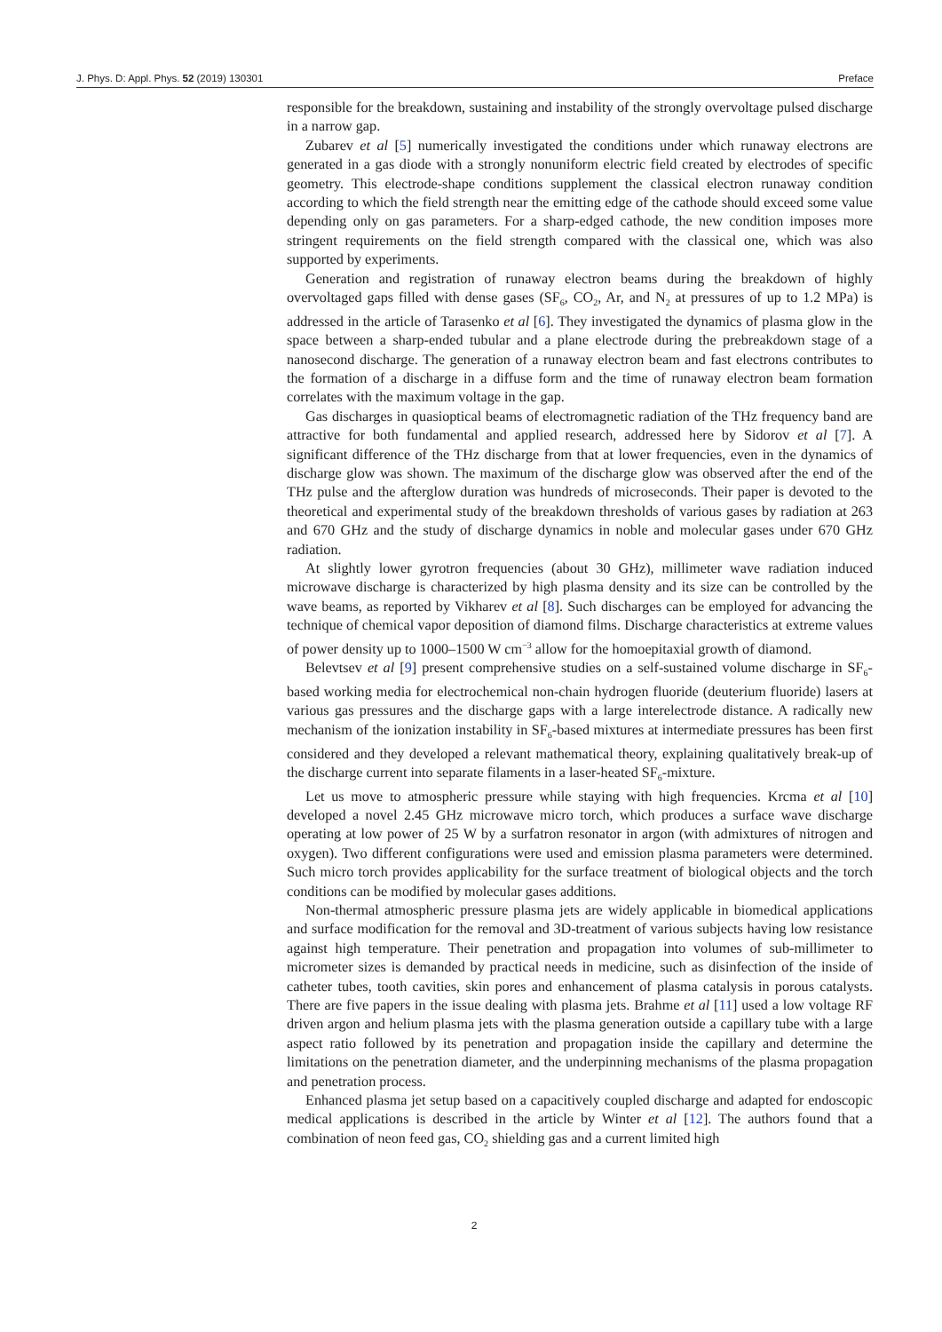J. Phys. D: Appl. Phys. 52 (2019) 130301 Preface
responsible for the breakdown, sustaining and instability of the strongly overvoltage pulsed discharge in a narrow gap.
Zubarev et al [5] numerically investigated the conditions under which runaway electrons are generated in a gas diode with a strongly nonuniform electric field created by electrodes of specific geometry. This electrode-shape conditions supplement the classical electron runaway condition according to which the field strength near the emitting edge of the cathode should exceed some value depending only on gas parameters. For a sharp-edged cathode, the new condition imposes more stringent requirements on the field strength compared with the classical one, which was also supported by experiments.
Generation and registration of runaway electron beams during the breakdown of highly overvoltaged gaps filled with dense gases (SF<sub>6</sub>, CO<sub>2</sub>, Ar, and N<sub>2</sub> at pressures of up to 1.2 MPa) is addressed in the article of Tarasenko et al [6]. They investigated the dynamics of plasma glow in the space between a sharp-ended tubular and a plane electrode during the prebreakdown stage of a nanosecond discharge. The generation of a runaway electron beam and fast electrons contributes to the formation of a discharge in a diffuse form and the time of runaway electron beam formation correlates with the maximum voltage in the gap.
Gas discharges in quasioptical beams of electromagnetic radiation of the THz frequency band are attractive for both fundamental and applied research, addressed here by Sidorov et al [7]. A significant difference of the THz discharge from that at lower frequencies, even in the dynamics of discharge glow was shown. The maximum of the discharge glow was observed after the end of the THz pulse and the afterglow duration was hundreds of microseconds. Their paper is devoted to the theoretical and experimental study of the breakdown thresholds of various gases by radiation at 263 and 670 GHz and the study of discharge dynamics in noble and molecular gases under 670 GHz radiation.
At slightly lower gyrotron frequencies (about 30 GHz), millimeter wave radiation induced microwave discharge is characterized by high plasma density and its size can be controlled by the wave beams, as reported by Vikharev et al [8]. Such discharges can be employed for advancing the technique of chemical vapor deposition of diamond films. Discharge characteristics at extreme values of power density up to 1000–1500 W cm<sup>−3</sup> allow for the homoepitaxial growth of diamond.
Belevtsev et al [9] present comprehensive studies on a self-sustained volume discharge in SF<sub>6</sub>-based working media for electrochemical non-chain hydrogen fluoride (deuterium fluoride) lasers at various gas pressures and the discharge gaps with a large interelectrode distance. A radically new mechanism of the ionization instability in SF<sub>6</sub>-based mixtures at intermediate pressures has been first considered and they developed a relevant mathematical theory, explaining qualitatively break-up of the discharge current into separate filaments in a laser-heated SF<sub>6</sub>-mixture.
Let us move to atmospheric pressure while staying with high frequencies. Krcma et al [10] developed a novel 2.45 GHz microwave micro torch, which produces a surface wave discharge operating at low power of 25 W by a surfatron resonator in argon (with admixtures of nitrogen and oxygen). Two different configurations were used and emission plasma parameters were determined. Such micro torch provides applicability for the surface treatment of biological objects and the torch conditions can be modified by molecular gases additions.
Non-thermal atmospheric pressure plasma jets are widely applicable in biomedical applications and surface modification for the removal and 3D-treatment of various subjects having low resistance against high temperature. Their penetration and propagation into volumes of sub-millimeter to micrometer sizes is demanded by practical needs in medicine, such as disinfection of the inside of catheter tubes, tooth cavities, skin pores and enhancement of plasma catalysis in porous catalysts. There are five papers in the issue dealing with plasma jets. Brahme et al [11] used a low voltage RF driven argon and helium plasma jets with the plasma generation outside a capillary tube with a large aspect ratio followed by its penetration and propagation inside the capillary and determine the limitations on the penetration diameter, and the underpinning mechanisms of the plasma propagation and penetration process.
Enhanced plasma jet setup based on a capacitively coupled discharge and adapted for endoscopic medical applications is described in the article by Winter et al [12]. The authors found that a combination of neon feed gas, CO<sub>2</sub> shielding gas and a current limited high
2